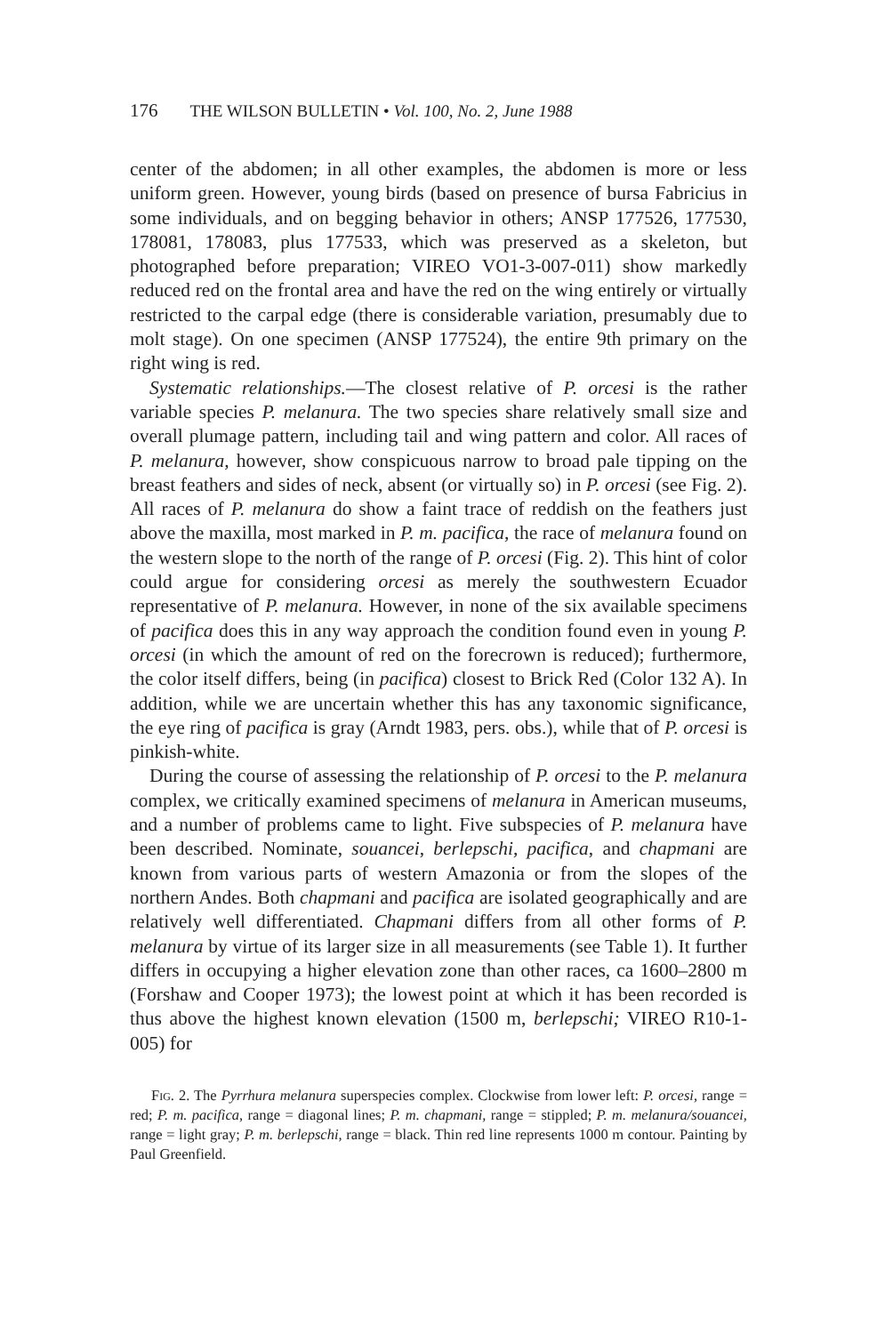176 THE WILSON BULLETIN • Vol. 100, No. 2, June 1988
center of the abdomen; in all other examples, the abdomen is more or less uniform green. However, young birds (based on presence of bursa Fabricius in some individuals, and on begging behavior in others; ANSP 177526, 177530, 178081, 178083, plus 177533, which was preserved as a skeleton, but photographed before preparation; VIREO VO1-3-007-011) show markedly reduced red on the frontal area and have the red on the wing entirely or virtually restricted to the carpal edge (there is considerable variation, presumably due to molt stage). On one specimen (ANSP 177524), the entire 9th primary on the right wing is red.
Systematic relationships.—The closest relative of P. orcesi is the rather variable species P. melanura. The two species share relatively small size and overall plumage pattern, including tail and wing pattern and color. All races of P. melanura, however, show conspicuous narrow to broad pale tipping on the breast feathers and sides of neck, absent (or virtually so) in P. orcesi (see Fig. 2). All races of P. melanura do show a faint trace of reddish on the feathers just above the maxilla, most marked in P. m. pacifica, the race of melanura found on the western slope to the north of the range of P. orcesi (Fig. 2). This hint of color could argue for considering orcesi as merely the southwestern Ecuador representative of P. melanura. However, in none of the six available specimens of pacifica does this in any way approach the condition found even in young P. orcesi (in which the amount of red on the forecrown is reduced); furthermore, the color itself differs, being (in pacifica) closest to Brick Red (Color 132 A). In addition, while we are uncertain whether this has any taxonomic significance, the eye ring of pacifica is gray (Arndt 1983, pers. obs.), while that of P. orcesi is pinkish-white.
During the course of assessing the relationship of P. orcesi to the P. melanura complex, we critically examined specimens of melanura in American museums, and a number of problems came to light. Five subspecies of P. melanura have been described. Nominate, souancei, berlepschi, pacifica, and chapmani are known from various parts of western Amazonia or from the slopes of the northern Andes. Both chapmani and pacifica are isolated geographically and are relatively well differentiated. Chapmani differs from all other forms of P. melanura by virtue of its larger size in all measurements (see Table 1). It further differs in occupying a higher elevation zone than other races, ca 1600–2800 m (Forshaw and Cooper 1973); the lowest point at which it has been recorded is thus above the highest known elevation (1500 m, berlepschi; VIREO R10-1-005) for
Fig. 2. The Pyrrhura melanura superspecies complex. Clockwise from lower left: P. orcesi, range = red; P. m. pacifica, range = diagonal lines; P. m. chapmani, range = stippled; P. m. melanura/souancei, range = light gray; P. m. berlepschi, range = black. Thin red line represents 1000 m contour. Painting by Paul Greenfield.